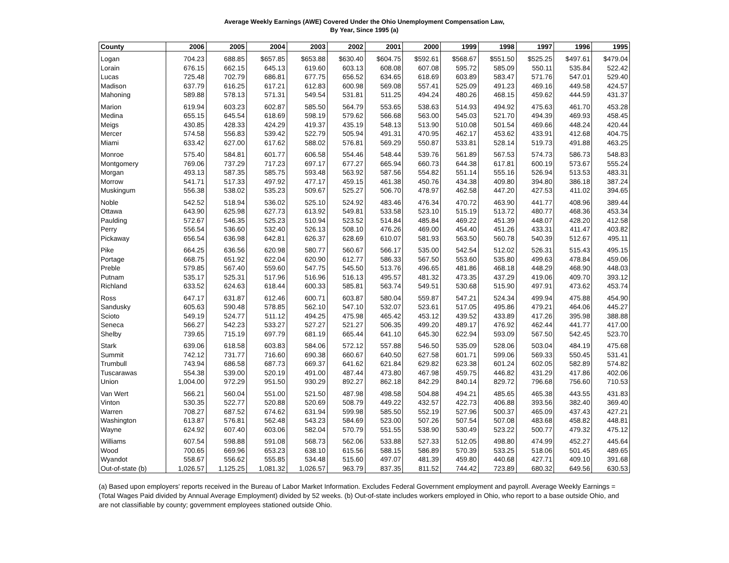Average Weekly Earnings (AWE) Covered Under the Ohio Unemployment Compensation Law,
By Year, Since 1995 (a)
| County | 2006 | 2005 | 2004 | 2003 | 2002 | 2001 | 2000 | 1999 | 1998 | 1997 | 1996 | 1995 |
| --- | --- | --- | --- | --- | --- | --- | --- | --- | --- | --- | --- | --- |
| Logan | 704.23 | 688.85 | $657.85 | $653.88 | $630.40 | $604.75 | $592.61 | $568.67 | $551.50 | $525.25 | $497.61 | $479.04 |
| Lorain | 676.15 | 662.15 | 645.13 | 619.60 | 603.13 | 608.08 | 607.08 | 595.72 | 585.09 | 550.11 | 535.84 | 522.42 |
| Lucas | 725.48 | 702.79 | 686.81 | 677.75 | 656.52 | 634.65 | 618.69 | 603.89 | 583.47 | 571.76 | 547.01 | 529.40 |
| Madison | 637.79 | 616.25 | 617.21 | 612.83 | 600.98 | 569.08 | 557.41 | 525.09 | 491.23 | 469.16 | 449.58 | 424.57 |
| Mahoning | 589.88 | 578.13 | 571.31 | 549.54 | 531.81 | 511.25 | 494.24 | 480.26 | 468.15 | 459.62 | 444.59 | 431.37 |
| Marion | 619.94 | 603.23 | 602.87 | 585.50 | 564.79 | 553.65 | 538.63 | 514.93 | 494.92 | 475.63 | 461.70 | 453.28 |
| Medina | 655.15 | 645.54 | 618.69 | 598.19 | 579.62 | 566.68 | 563.00 | 545.03 | 521.70 | 494.39 | 469.93 | 458.45 |
| Meigs | 430.85 | 428.33 | 424.29 | 419.37 | 435.19 | 548.13 | 513.90 | 510.08 | 501.54 | 469.66 | 448.24 | 420.44 |
| Mercer | 574.58 | 556.83 | 539.42 | 522.79 | 505.94 | 491.31 | 470.95 | 462.17 | 453.62 | 433.91 | 412.68 | 404.75 |
| Miami | 633.42 | 627.00 | 617.62 | 588.02 | 576.81 | 569.29 | 550.87 | 533.81 | 528.14 | 519.73 | 491.88 | 463.25 |
| Monroe | 575.40 | 584.81 | 601.77 | 606.58 | 554.46 | 548.44 | 539.76 | 561.89 | 567.53 | 574.73 | 586.73 | 548.83 |
| Montgomery | 769.06 | 737.29 | 717.23 | 697.17 | 677.27 | 665.94 | 660.73 | 644.38 | 617.81 | 600.19 | 573.67 | 555.24 |
| Morgan | 493.13 | 587.35 | 585.75 | 593.48 | 563.92 | 587.56 | 554.82 | 551.14 | 555.16 | 526.94 | 513.53 | 483.31 |
| Morrow | 541.71 | 517.33 | 497.92 | 477.17 | 459.15 | 461.38 | 450.76 | 434.38 | 409.80 | 394.80 | 386.18 | 387.24 |
| Muskingum | 556.38 | 538.02 | 535.23 | 509.67 | 525.27 | 506.70 | 478.97 | 462.58 | 447.20 | 427.53 | 411.02 | 394.65 |
| Noble | 542.52 | 518.94 | 536.02 | 525.10 | 524.92 | 483.46 | 476.34 | 470.72 | 463.90 | 441.77 | 408.96 | 389.44 |
| Ottawa | 643.90 | 625.98 | 627.73 | 613.92 | 549.81 | 533.58 | 523.10 | 515.19 | 513.72 | 480.77 | 468.36 | 453.34 |
| Paulding | 572.67 | 546.35 | 525.23 | 510.94 | 523.52 | 514.84 | 485.84 | 469.22 | 451.39 | 448.07 | 428.20 | 412.58 |
| Perry | 556.54 | 536.60 | 532.40 | 526.13 | 508.10 | 476.26 | 469.00 | 454.40 | 451.26 | 433.31 | 411.47 | 403.82 |
| Pickaway | 656.54 | 636.98 | 642.81 | 626.37 | 628.69 | 610.07 | 581.93 | 563.50 | 560.78 | 540.39 | 512.67 | 495.11 |
| Pike | 664.25 | 636.56 | 620.98 | 580.77 | 560.67 | 566.17 | 535.00 | 542.54 | 512.02 | 526.31 | 515.43 | 495.15 |
| Portage | 668.75 | 651.92 | 622.04 | 620.90 | 612.77 | 586.33 | 567.50 | 553.60 | 535.80 | 499.63 | 478.84 | 459.06 |
| Preble | 579.85 | 567.40 | 559.60 | 547.75 | 545.50 | 513.76 | 496.65 | 481.86 | 468.18 | 448.29 | 468.90 | 448.03 |
| Putnam | 535.17 | 525.31 | 517.96 | 516.96 | 516.13 | 495.57 | 481.32 | 473.35 | 437.29 | 419.06 | 409.70 | 393.12 |
| Richland | 633.52 | 624.63 | 618.44 | 600.33 | 585.81 | 563.74 | 549.51 | 530.68 | 515.90 | 497.91 | 473.62 | 453.74 |
| Ross | 647.17 | 631.87 | 612.46 | 600.71 | 603.87 | 580.04 | 559.87 | 547.21 | 524.34 | 499.94 | 475.88 | 454.90 |
| Sandusky | 605.63 | 590.48 | 578.85 | 562.10 | 547.10 | 532.07 | 523.61 | 517.05 | 495.86 | 479.21 | 464.06 | 445.27 |
| Scioto | 549.19 | 524.77 | 511.12 | 494.25 | 475.98 | 465.42 | 453.12 | 439.52 | 433.89 | 417.26 | 395.98 | 388.88 |
| Seneca | 566.27 | 542.23 | 533.27 | 527.27 | 521.27 | 506.35 | 499.20 | 489.17 | 476.92 | 462.44 | 441.77 | 417.00 |
| Shelby | 739.65 | 715.19 | 697.79 | 681.19 | 665.44 | 641.10 | 645.30 | 622.94 | 593.09 | 567.50 | 542.45 | 523.70 |
| Stark | 639.06 | 618.58 | 603.83 | 584.06 | 572.12 | 557.88 | 546.50 | 535.09 | 528.06 | 503.04 | 484.19 | 475.68 |
| Summit | 742.12 | 731.77 | 716.60 | 690.38 | 660.67 | 640.50 | 627.58 | 601.71 | 599.06 | 569.33 | 550.45 | 531.41 |
| Trumbull | 743.94 | 686.58 | 687.73 | 669.37 | 641.62 | 621.84 | 629.82 | 623.38 | 601.24 | 602.05 | 582.89 | 574.82 |
| Tuscarawas | 554.38 | 539.00 | 520.19 | 491.00 | 487.44 | 473.80 | 467.98 | 459.75 | 446.82 | 431.29 | 417.86 | 402.06 |
| Union | 1,004.00 | 972.29 | 951.50 | 930.29 | 892.27 | 862.18 | 842.29 | 840.14 | 829.72 | 796.68 | 756.60 | 710.53 |
| Van Wert | 566.21 | 560.04 | 551.00 | 521.50 | 487.98 | 498.58 | 504.88 | 494.21 | 485.65 | 465.38 | 443.55 | 431.83 |
| Vinton | 530.35 | 522.77 | 520.88 | 520.69 | 508.79 | 449.22 | 432.57 | 422.73 | 406.88 | 393.56 | 382.40 | 369.40 |
| Warren | 708.27 | 687.52 | 674.62 | 631.94 | 599.98 | 585.50 | 552.19 | 527.96 | 500.37 | 465.09 | 437.43 | 427.21 |
| Washington | 613.87 | 576.81 | 562.48 | 543.23 | 584.69 | 523.00 | 507.26 | 507.54 | 507.08 | 483.68 | 458.82 | 448.81 |
| Wayne | 624.92 | 607.40 | 603.06 | 582.04 | 570.79 | 551.55 | 538.90 | 530.49 | 523.22 | 500.77 | 479.32 | 475.12 |
| Williams | 607.54 | 598.88 | 591.08 | 568.73 | 562.06 | 533.88 | 527.33 | 512.05 | 498.80 | 474.99 | 452.27 | 445.64 |
| Wood | 700.65 | 669.96 | 653.23 | 638.10 | 615.56 | 588.15 | 586.89 | 570.39 | 533.25 | 518.06 | 501.45 | 489.65 |
| Wyandot | 558.67 | 556.62 | 555.85 | 534.48 | 515.60 | 497.07 | 481.39 | 459.80 | 440.68 | 427.71 | 409.10 | 391.68 |
| Out-of-state (b) | 1,026.57 | 1,125.25 | 1,081.32 | 1,026.57 | 963.79 | 837.35 | 811.52 | 744.42 | 723.89 | 680.32 | 649.56 | 630.53 |
(a) Based upon employers' reports received in the Bureau of Labor Market Information. Excludes Federal Government employment and payroll. Average Weekly Earnings = (Total Wages Paid divided by Annual Average Employment) divided by 52 weeks. (b) Out-of-state includes workers employed in Ohio, who report to a base outside Ohio, and are not classifiable by county; government employees stationed outside Ohio.